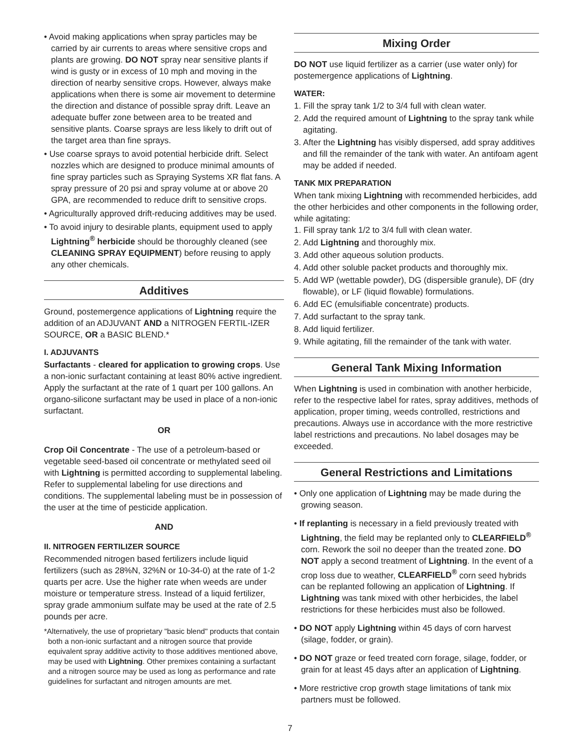• Avoid making applications when spray particles may be carried by air currents to areas where sensitive crops and plants are growing. DO NOT spray near sensitive plants if wind is gusty or in excess of 10 mph and moving in the direction of nearby sensitive crops. However, always make applications when there is some air movement to determine the direction and distance of possible spray drift. Leave an adequate buffer zone between area to be treated and sensitive plants. Coarse sprays are less likely to drift out of the target area than fine sprays.
• Use coarse sprays to avoid potential herbicide drift. Select nozzles which are designed to produce minimal amounts of fine spray particles such as Spraying Systems XR flat fans. A spray pressure of 20 psi and spray volume at or above 20 GPA, are recommended to reduce drift to sensitive crops.
• Agriculturally approved drift-reducing additives may be used.
• To avoid injury to desirable plants, equipment used to apply Lightning<sup>®</sup> herbicide should be thoroughly cleaned (see CLEANING SPRAY EQUIPMENT) before reusing to apply any other chemicals.
Additives
Ground, postemergence applications of Lightning require the addition of an ADJUVANT AND a NITROGEN FERTIL-IZER SOURCE, OR a BASIC BLEND.*
I. ADJUVANTS
Surfactants - cleared for application to growing crops. Use a non-ionic surfactant containing at least 80% active ingredient. Apply the surfactant at the rate of 1 quart per 100 gallons. An organo-silicone surfactant may be used in place of a non-ionic surfactant.
OR
Crop Oil Concentrate - The use of a petroleum-based or vegetable seed-based oil concentrate or methylated seed oil with Lightning is permitted according to supplemental labeling. Refer to supplemental labeling for use directions and conditions. The supplemental labeling must be in possession of the user at the time of pesticide application.
AND
II. NITROGEN FERTILIZER SOURCE
Recommended nitrogen based fertilizers include liquid fertilizers (such as 28%N, 32%N or 10-34-0) at the rate of 1-2 quarts per acre. Use the higher rate when weeds are under moisture or temperature stress. Instead of a liquid fertilizer, spray grade ammonium sulfate may be used at the rate of 2.5 pounds per acre.
*Alternatively, the use of proprietary "basic blend" products that contain both a non-ionic surfactant and a nitrogen source that provide equivalent spray additive activity to those additives mentioned above, may be used with Lightning. Other premixes containing a surfactant and a nitrogen source may be used as long as performance and rate guidelines for surfactant and nitrogen amounts are met.
Mixing Order
DO NOT use liquid fertilizer as a carrier (use water only) for postemergence applications of Lightning.
WATER:
1. Fill the spray tank 1/2 to 3/4 full with clean water.
2. Add the required amount of Lightning to the spray tank while agitating.
3. After the Lightning has visibly dispersed, add spray additives and fill the remainder of the tank with water. An antifoam agent may be added if needed.
TANK MIX PREPARATION
When tank mixing Lightning with recommended herbicides, add the other herbicides and other components in the following order, while agitating:
1. Fill spray tank 1/2 to 3/4 full with clean water.
2. Add Lightning and thoroughly mix.
3. Add other aqueous solution products.
4. Add other soluble packet products and thoroughly mix.
5. Add WP (wettable powder), DG (dispersible granule), DF (dry flowable), or LF (liquid flowable) formulations.
6. Add EC (emulsifiable concentrate) products.
7. Add surfactant to the spray tank.
8. Add liquid fertilizer.
9. While agitating, fill the remainder of the tank with water.
General Tank Mixing Information
When Lightning is used in combination with another herbicide, refer to the respective label for rates, spray additives, methods of application, proper timing, weeds controlled, restrictions and precautions. Always use in accordance with the more restrictive label restrictions and precautions. No label dosages may be exceeded.
General Restrictions and Limitations
• Only one application of Lightning may be made during the growing season.
• If replanting is necessary in a field previously treated with Lightning, the field may be replanted only to CLEARFIELD<sup>®</sup> corn. Rework the soil no deeper than the treated zone. DO NOT apply a second treatment of Lightning. In the event of a crop loss due to weather, CLEARFIELD<sup>®</sup> corn seed hybrids can be replanted following an application of Lightning. If Lightning was tank mixed with other herbicides, the label restrictions for these herbicides must also be followed.
• DO NOT apply Lightning within 45 days of corn harvest (silage, fodder, or grain).
• DO NOT graze or feed treated corn forage, silage, fodder, or grain for at least 45 days after an application of Lightning.
• More restrictive crop growth stage limitations of tank mix partners must be followed.
7